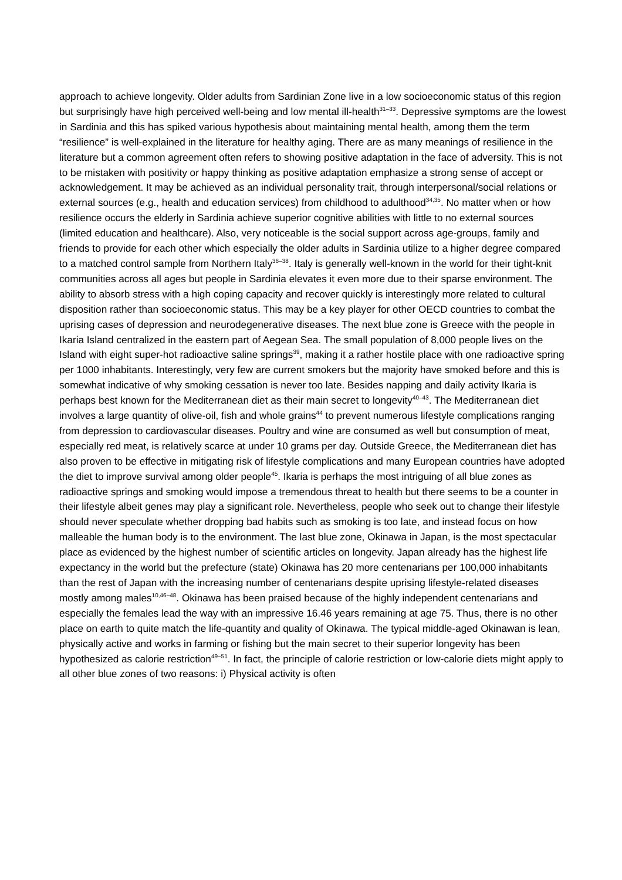approach to achieve longevity. Older adults from Sardinian Zone live in a low socioeconomic status of this region but surprisingly have high perceived well-being and low mental ill-health<sup>31–33</sup>. Depressive symptoms are the lowest in Sardinia and this has spiked various hypothesis about maintaining mental health, among them the term “resilience” is well-explained in the literature for healthy aging. There are as many meanings of resilience in the literature but a common agreement often refers to showing positive adaptation in the face of adversity. This is not to be mistaken with positivity or happy thinking as positive adaptation emphasize a strong sense of accept or acknowledgement. It may be achieved as an individual personality trait, through interpersonal/social relations or external sources (e.g., health and education services) from childhood to adulthood<sup>34,35</sup>. No matter when or how resilience occurs the elderly in Sardinia achieve superior cognitive abilities with little to no external sources (limited education and healthcare). Also, very noticeable is the social support across age-groups, family and friends to provide for each other which especially the older adults in Sardinia utilize to a higher degree compared to a matched control sample from Northern Italy<sup>36–38</sup>. Italy is generally well-known in the world for their tight-knit communities across all ages but people in Sardinia elevates it even more due to their sparse environment. The ability to absorb stress with a high coping capacity and recover quickly is interestingly more related to cultural disposition rather than socioeconomic status. This may be a key player for other OECD countries to combat the uprising cases of depression and neurodegenerative diseases. The next blue zone is Greece with the people in Ikaria Island centralized in the eastern part of Aegean Sea. The small population of 8,000 people lives on the Island with eight super-hot radioactive saline springs<sup>39</sup>, making it a rather hostile place with one radioactive spring per 1000 inhabitants. Interestingly, very few are current smokers but the majority have smoked before and this is somewhat indicative of why smoking cessation is never too late. Besides napping and daily activity Ikaria is perhaps best known for the Mediterranean diet as their main secret to longevity<sup>40–43</sup>. The Mediterranean diet involves a large quantity of olive-oil, fish and whole grains<sup>44</sup> to prevent numerous lifestyle complications ranging from depression to cardiovascular diseases. Poultry and wine are consumed as well but consumption of meat, especially red meat, is relatively scarce at under 10 grams per day. Outside Greece, the Mediterranean diet has also proven to be effective in mitigating risk of lifestyle complications and many European countries have adopted the diet to improve survival among older people<sup>45</sup>. Ikaria is perhaps the most intriguing of all blue zones as radioactive springs and smoking would impose a tremendous threat to health but there seems to be a counter in their lifestyle albeit genes may play a significant role. Nevertheless, people who seek out to change their lifestyle should never speculate whether dropping bad habits such as smoking is too late, and instead focus on how malleable the human body is to the environment. The last blue zone, Okinawa in Japan, is the most spectacular place as evidenced by the highest number of scientific articles on longevity. Japan already has the highest life expectancy in the world but the prefecture (state) Okinawa has 20 more centenarians per 100,000 inhabitants than the rest of Japan with the increasing number of centenarians despite uprising lifestyle-related diseases mostly among males<sup>10,46–48</sup>. Okinawa has been praised because of the highly independent centenarians and especially the females lead the way with an impressive 16.46 years remaining at age 75. Thus, there is no other place on earth to quite match the life-quantity and quality of Okinawa. The typical middle-aged Okinawan is lean, physically active and works in farming or fishing but the main secret to their superior longevity has been hypothesized as calorie restriction<sup>49–51</sup>. In fact, the principle of calorie restriction or low-calorie diets might apply to all other blue zones of two reasons: i) Physical activity is often